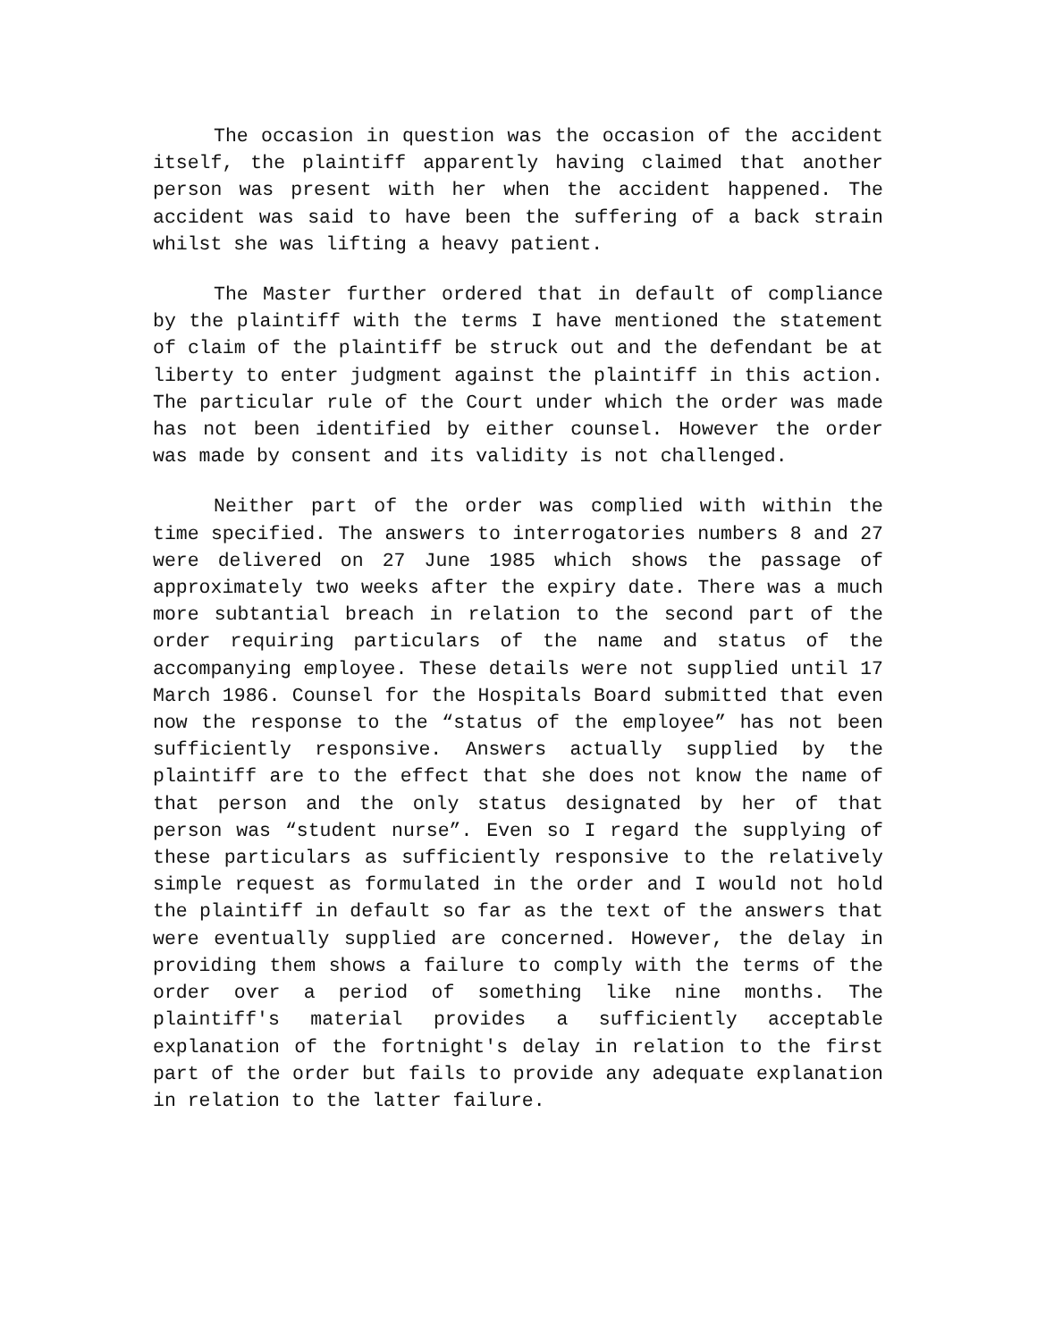The occasion in question was the occasion of the accident itself, the plaintiff apparently having claimed that another person was present with her when the accident happened. The accident was said to have been the suffering of a back strain whilst she was lifting a heavy patient.
The Master further ordered that in default of compliance by the plaintiff with the terms I have mentioned the statement of claim of the plaintiff be struck out and the defendant be at liberty to enter judgment against the plaintiff in this action. The particular rule of the Court under which the order was made has not been identified by either counsel. However the order was made by consent and its validity is not challenged.
Neither part of the order was complied with within the time specified. The answers to interrogatories numbers 8 and 27 were delivered on 27 June 1985 which shows the passage of approximately two weeks after the expiry date. There was a much more subtantial breach in relation to the second part of the order requiring particulars of the name and status of the accompanying employee. These details were not supplied until 17 March 1986. Counsel for the Hospitals Board submitted that even now the response to the “status of the employee” has not been sufficiently responsive. Answers actually supplied by the plaintiff are to the effect that she does not know the name of that person and the only status designated by her of that person was “student nurse”. Even so I regard the supplying of these particulars as sufficiently responsive to the relatively simple request as formulated in the order and I would not hold the plaintiff in default so far as the text of the answers that were eventually supplied are concerned. However, the delay in providing them shows a failure to comply with the terms of the order over a period of something like nine months. The plaintiff's material provides a sufficiently acceptable explanation of the fortnight's delay in relation to the first part of the order but fails to provide any adequate explanation in relation to the latter failure.